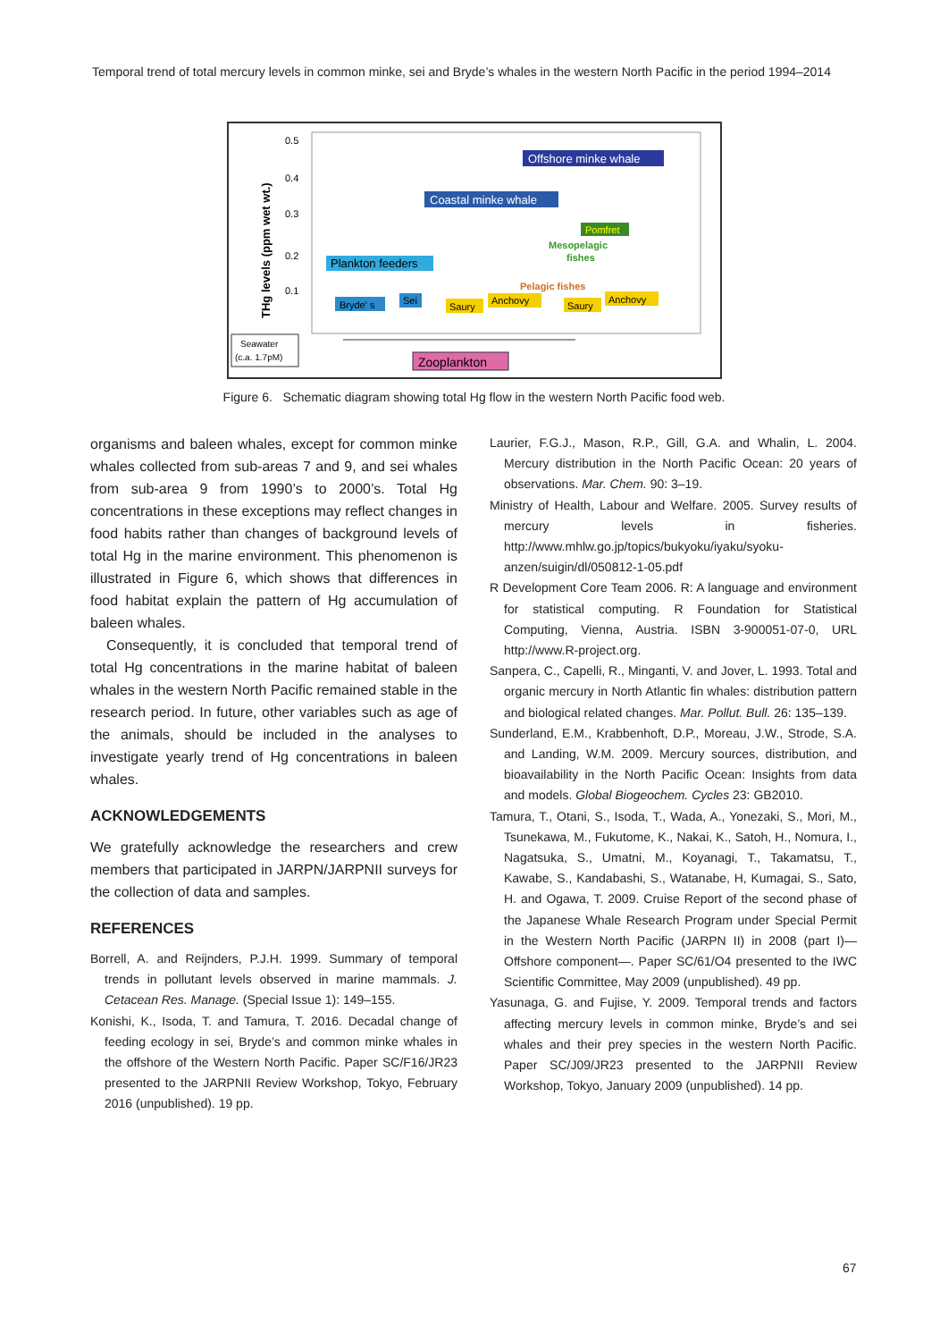Temporal trend of total mercury levels in common minke, sei and Bryde’s whales in the western North Pacific in the period 1994–2014
0.5
0.4
0.3
0.2
0.1
THg levels (ppm wet wt.)
Offshore minke whale
Coastal minke whale
Pomfret
Mesopelagic
fishes
Plankton feeders
Pelagic fishes
Bryde' s
Sei
Saury
Anchovy
Saury
Anchovy
Seawater
(c.a. 1.7pM)
Zooplankton
Figure 6. Schematic diagram showing total Hg flow in the western North Pacific food web.
organisms and baleen whales, except for common minke whales collected from sub-areas 7 and 9, and sei whales from sub-area 9 from 1990’s to 2000’s. Total Hg concentrations in these exceptions may reflect changes in food habits rather than changes of background levels of total Hg in the marine environment. This phenomenon is illustrated in Figure 6, which shows that differences in food habitat explain the pattern of Hg accumulation of baleen whales.
Consequently, it is concluded that temporal trend of total Hg concentrations in the marine habitat of baleen whales in the western North Pacific remained stable in the research period. In future, other variables such as age of the animals, should be included in the analyses to investigate yearly trend of Hg concentrations in baleen whales.
ACKNOWLEDGEMENTS
We gratefully acknowledge the researchers and crew members that participated in JARPN/JARPNII surveys for the collection of data and samples.
REFERENCES
Borrell, A. and Reijnders, P.J.H. 1999. Summary of temporal trends in pollutant levels observed in marine mammals. J. Cetacean Res. Manage. (Special Issue 1): 149–155.
Konishi, K., Isoda, T. and Tamura, T. 2016. Decadal change of feeding ecology in sei, Bryde’s and common minke whales in the offshore of the Western North Pacific. Paper SC/F16/JR23 presented to the JARPNII Review Workshop, Tokyo, February 2016 (unpublished). 19 pp.
Laurier, F.G.J., Mason, R.P., Gill, G.A. and Whalin, L. 2004. Mercury distribution in the North Pacific Ocean: 20 years of observations. Mar. Chem. 90: 3–19.
Ministry of Health, Labour and Welfare. 2005. Survey results of mercury levels in fisheries. http://www.mhlw.go.jp/topics/bukyoku/iyaku/syoku-anzen/suigin/dl/050812-1-05.pdf
R Development Core Team 2006. R: A language and environment for statistical computing. R Foundation for Statistical Computing, Vienna, Austria. ISBN 3-900051-07-0, URL http://www.R-project.org.
Sanpera, C., Capelli, R., Minganti, V. and Jover, L. 1993. Total and organic mercury in North Atlantic fin whales: distribution pattern and biological related changes. Mar. Pollut. Bull. 26: 135–139.
Sunderland, E.M., Krabbenhoft, D.P., Moreau, J.W., Strode, S.A. and Landing, W.M. 2009. Mercury sources, distribution, and bioavailability in the North Pacific Ocean: Insights from data and models. Global Biogeochem. Cycles 23: GB2010.
Tamura, T., Otani, S., Isoda, T., Wada, A., Yonezaki, S., Mori, M., Tsunekawa, M., Fukutome, K., Nakai, K., Satoh, H., Nomura, I., Nagatsuka, S., Umatni, M., Koyanagi, T., Takamatsu, T., Kawabe, S., Kandabashi, S., Watanabe, H, Kumagai, S., Sato, H. and Ogawa, T. 2009. Cruise Report of the second phase of the Japanese Whale Research Program under Special Permit in the Western North Pacific (JARPN II) in 2008 (part I)—Offshore component—. Paper SC/61/O4 presented to the IWC Scientific Committee, May 2009 (unpublished). 49 pp.
Yasunaga, G. and Fujise, Y. 2009. Temporal trends and factors affecting mercury levels in common minke, Bryde’s and sei whales and their prey species in the western North Pacific. Paper SC/J09/JR23 presented to the JARPNII Review Workshop, Tokyo, January 2009 (unpublished). 14 pp.
67